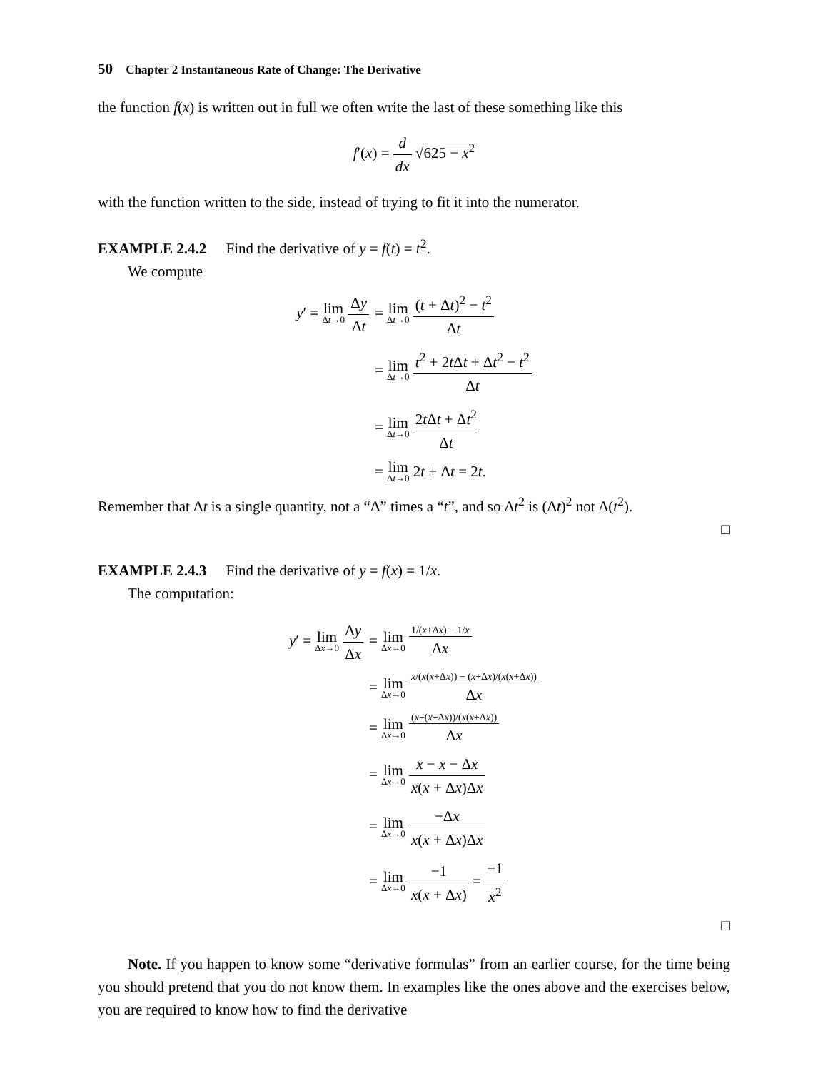50 Chapter 2 Instantaneous Rate of Change: The Derivative
the function f(x) is written out in full we often write the last of these something like this
f′(x) = d dx √625 − x<sup>2</sup>
with the function written to the side, instead of trying to fit it into the numerator.
EXAMPLE 2.4.2 Find the derivative of y = f(t) = t<sup>2</sup>.
We compute
| y ′ = lim Δ t →0 Δ y Δ t | = lim Δ t →0 ( t + Δ t )<sup>2</sup> − t<sup>2</sup> Δ t |
| | = lim Δ t →0 t<sup>2</sup> + 2 t Δ t + Δ t<sup>2</sup> − t<sup>2</sup> Δ t |
| | = lim Δ t →0 2 t Δ t + Δ t<sup>2</sup> Δ t |
| | = lim Δ t →0 2 t + Δ t = 2 t . |
Remember that Δt is a single quantity, not a “Δ” times a “t”, and so Δt<sup>2</sup> is (Δt)<sup>2</sup> not Δ(t<sup>2</sup>).
□
EXAMPLE 2.4.3 Find the derivative of y = f(x) = 1/x.
The computation:
| y ′ = lim Δ x →0 Δ y Δ x | = lim Δ x →0 1/( x +Δ x ) − 1/ x Δ x |
| | = lim Δ x →0 x /( x ( x +Δ x )) − ( x +Δ x )/( x ( x +Δ x )) Δ x |
| | = lim Δ x →0 ( x −( x +Δ x ))/( x ( x +Δ x )) Δ x |
| | = lim Δ x →0 x − x − Δ x x ( x + Δ x )Δ x |
| | = lim Δ x →0 −Δ x x ( x + Δ x )Δ x |
| | = lim Δ x →0 −1 x ( x + Δ x ) = −1 x<sup>2</sup> |
□
Note. If you happen to know some “derivative formulas” from an earlier course, for the time being you should pretend that you do not know them. In examples like the ones above and the exercises below, you are required to know how to find the derivative